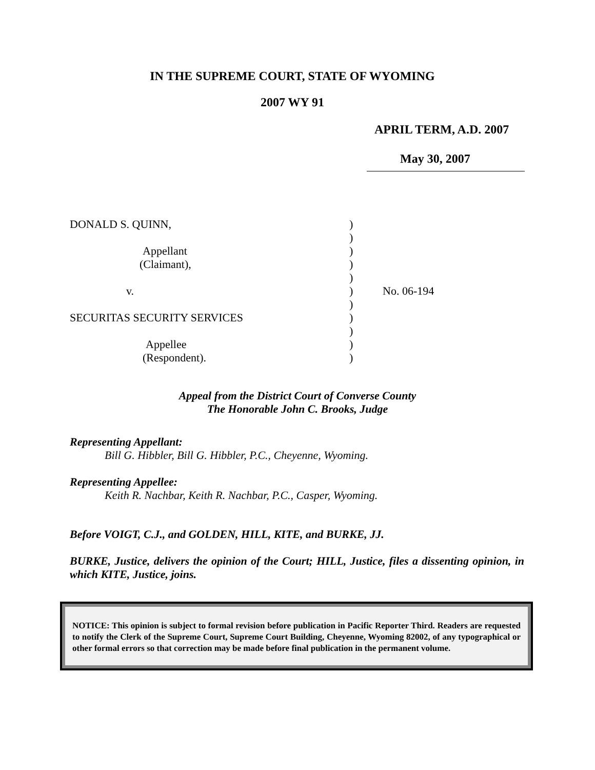IN THE SUPREME COURT, STATE OF WYOMING
2007 WY 91
APRIL TERM, A.D. 2007
May 30, 2007
| DONALD S. QUINN, | ) | |
| | ) | |
| Appellant | ) | |
| (Claimant), | ) | |
| | ) | |
| v. | ) | No. 06-194 |
| | ) | |
| SECURITAS SECURITY SERVICES | ) | |
| | ) | |
| Appellee | ) | |
| (Respondent). | ) | |
Appeal from the District Court of Converse County
The Honorable John C. Brooks, Judge
Representing Appellant:
Bill G. Hibbler, Bill G. Hibbler, P.C., Cheyenne, Wyoming.
Representing Appellee:
Keith R. Nachbar, Keith R. Nachbar, P.C., Casper, Wyoming.
Before VOIGT, C.J., and GOLDEN, HILL, KITE, and BURKE, JJ.
BURKE, Justice, delivers the opinion of the Court; HILL, Justice, files a dissenting opinion, in which KITE, Justice, joins.
NOTICE: This opinion is subject to formal revision before publication in Pacific Reporter Third. Readers are requested to notify the Clerk of the Supreme Court, Supreme Court Building, Cheyenne, Wyoming 82002, of any typographical or other formal errors so that correction may be made before final publication in the permanent volume.